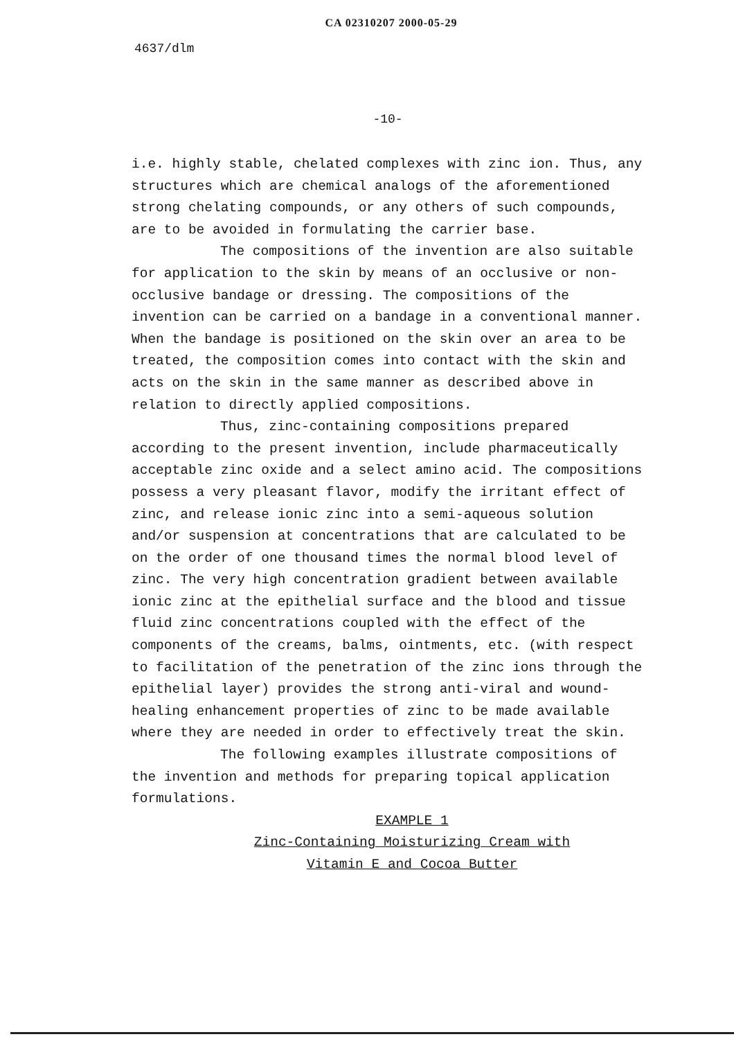CA 02310207 2000-05-29
4637/dlm
-10-
i.e. highly stable, chelated complexes with zinc ion. Thus, any structures which are chemical analogs of the aforementioned strong chelating compounds, or any others of such compounds, are to be avoided in formulating the carrier base.
The compositions of the invention are also suitable for application to the skin by means of an occlusive or non-occlusive bandage or dressing. The compositions of the invention can be carried on a bandage in a conventional manner. When the bandage is positioned on the skin over an area to be treated, the composition comes into contact with the skin and acts on the skin in the same manner as described above in relation to directly applied compositions.
Thus, zinc-containing compositions prepared according to the present invention, include pharmaceutically acceptable zinc oxide and a select amino acid. The compositions possess a very pleasant flavor, modify the irritant effect of zinc, and release ionic zinc into a semi-aqueous solution and/or suspension at concentrations that are calculated to be on the order of one thousand times the normal blood level of zinc. The very high concentration gradient between available ionic zinc at the epithelial surface and the blood and tissue fluid zinc concentrations coupled with the effect of the components of the creams, balms, ointments, etc. (with respect to facilitation of the penetration of the zinc ions through the epithelial layer) provides the strong anti-viral and wound-healing enhancement properties of zinc to be made available where they are needed in order to effectively treat the skin.
The following examples illustrate compositions of the invention and methods for preparing topical application formulations.
EXAMPLE 1
Zinc-Containing Moisturizing Cream with
Vitamin E and Cocoa Butter